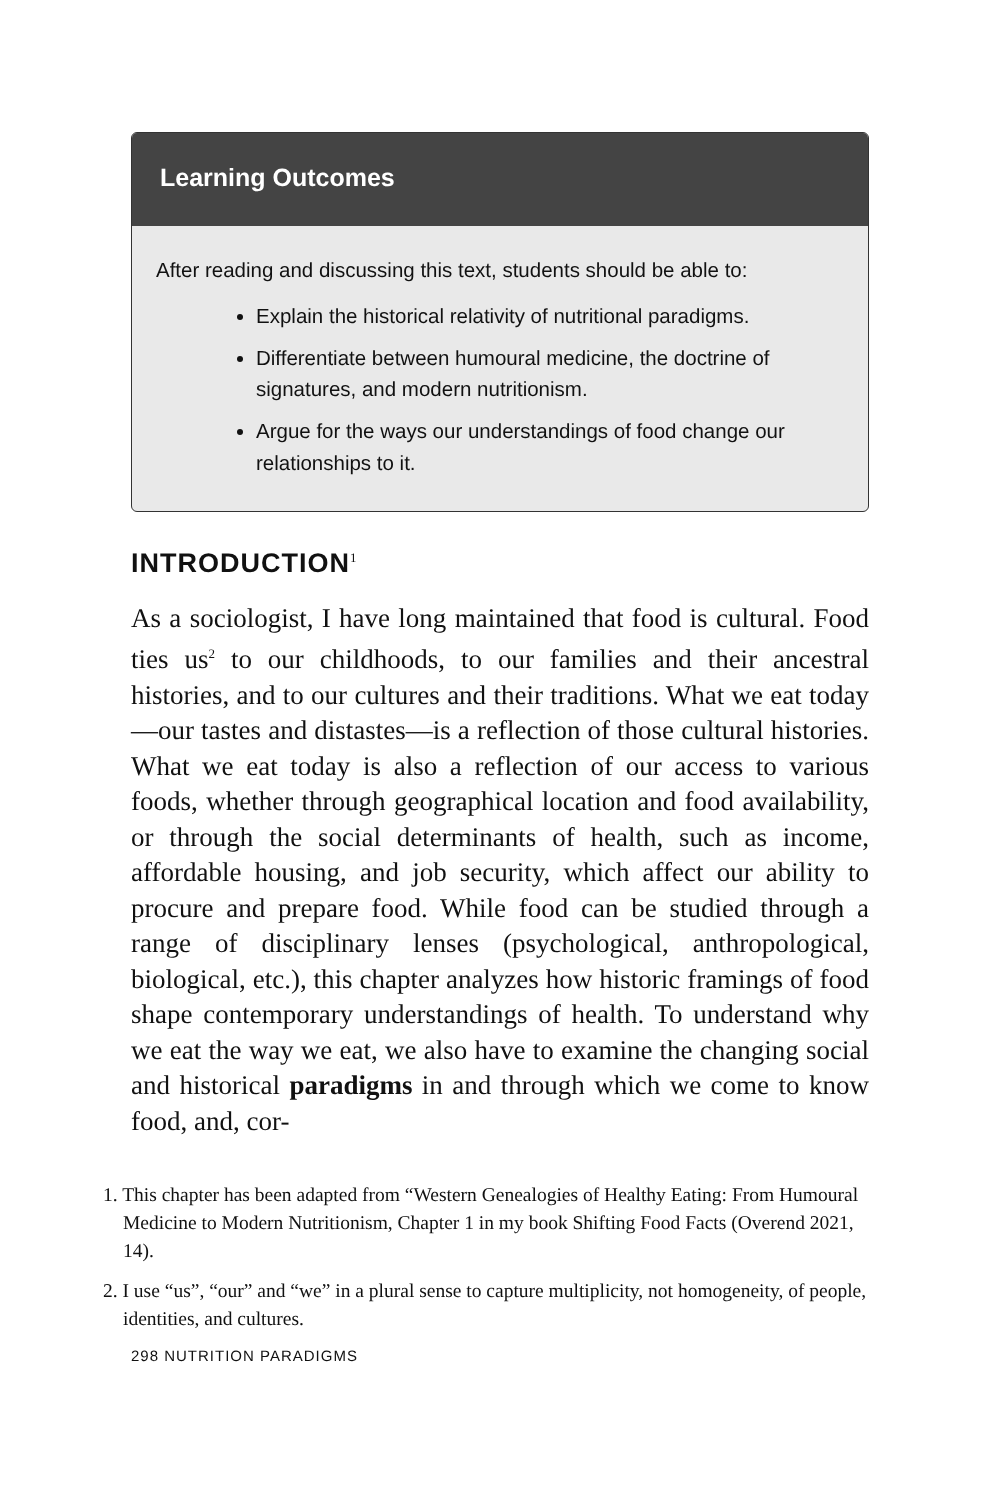Learning Outcomes
After reading and discussing this text, students should be able to:
Explain the historical relativity of nutritional paradigms.
Differentiate between humoural medicine, the doctrine of signatures, and modern nutritionism.
Argue for the ways our understandings of food change our relationships to it.
INTRODUCTION<sup>1</sup>
As a sociologist, I have long maintained that food is cultural. Food ties us<sup>2</sup> to our childhoods, to our families and their ancestral histories, and to our cultures and their traditions. What we eat today—our tastes and distastes—is a reflection of those cultural histories. What we eat today is also a reflection of our access to various foods, whether through geographical location and food availability, or through the social determinants of health, such as income, affordable housing, and job security, which affect our ability to procure and prepare food. While food can be studied through a range of disciplinary lenses (psychological, anthropological, biological, etc.), this chapter analyzes how historic framings of food shape contemporary understandings of health. To understand why we eat the way we eat, we also have to examine the changing social and historical paradigms in and through which we come to know food, and, cor-
1. This chapter has been adapted from “Western Genealogies of Healthy Eating: From Humoural Medicine to Modern Nutritionism, Chapter 1 in my book Shifting Food Facts (Overend 2021, 14).
2. I use “us”, “our” and “we” in a plural sense to capture multiplicity, not homogeneity, of people, identities, and cultures.
298 NUTRITION PARADIGMS